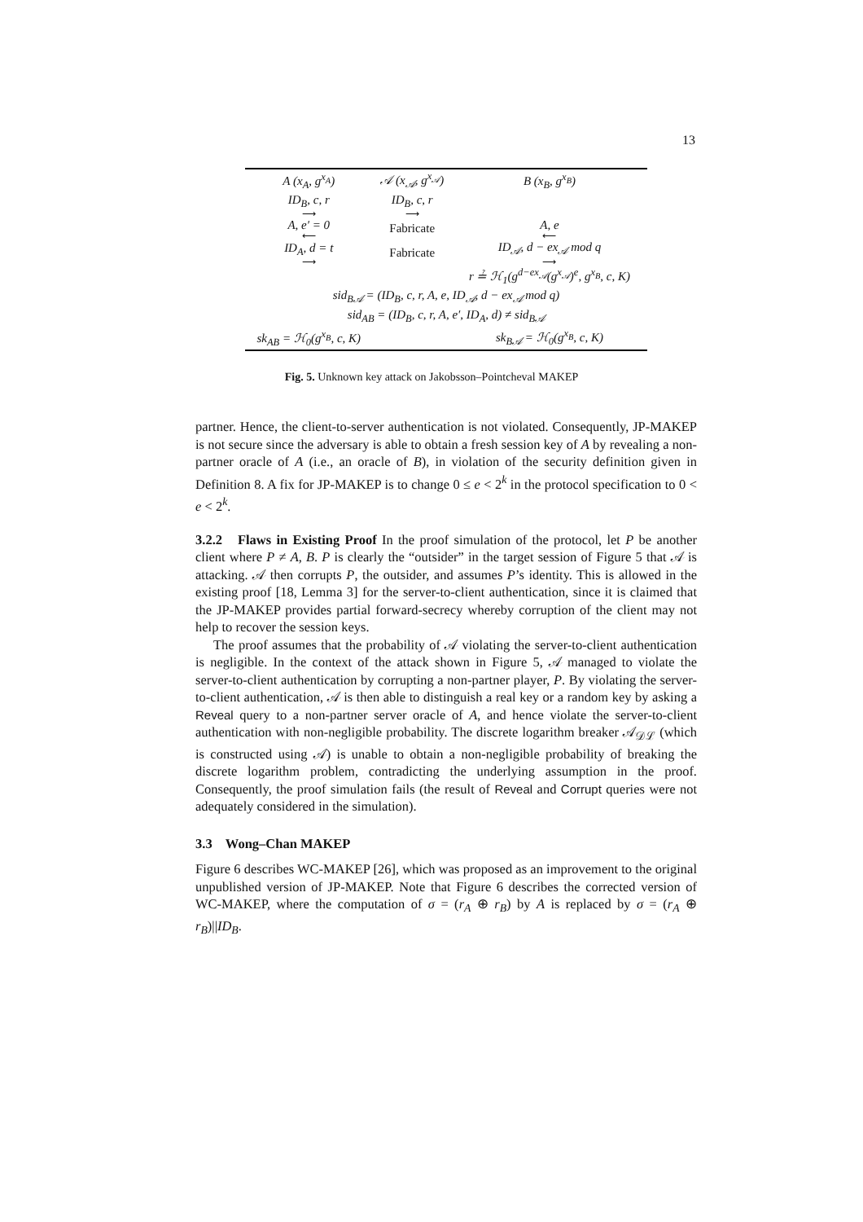13
| A (x<sub>A</sub>, g<sup>x<sub>A</sub></sup>) | 𝒜 (x<sub>𝒜</sub>, g<sup>x<sub>𝒜</sub></sup>) | B (x<sub>B</sub>, g<sup>x<sub>B</sub></sup>) |
| ID<sub>B</sub>, c, r ⟶ | ID<sub>B</sub>, c, r ⟶ | |
| A, e′ = 0 ⟵ | Fabricate | A, e ⟵ |
| ID<sub>A</sub>, d = t ⟶ | Fabricate | ID<sub>𝒜</sub>, d − ex<sub>𝒜</sub> mod q ⟶ |
| | | r ≟ ℋ<sub>1</sub>(g<sup>d−ex<sub>𝒜</sub></sup>(g<sup>x<sub>𝒜</sub></sup>)<sup>e</sup>, g<sup>x<sub>B</sub></sup>, c, K) |
| sid<sub>B𝒜</sub> = (ID<sub>B</sub>, c, r, A, e, ID<sub>𝒜</sub>, d − ex<sub>𝒜</sub> mod q) | | |
| sid<sub>AB</sub> = (ID<sub>B</sub>, c, r, A, e′, ID<sub>A</sub>, d) ≠ sid<sub>B𝒜</sub> | | |
| sk<sub>AB</sub> = ℋ<sub>0</sub>(g<sup>x<sub>B</sub></sup>, c, K) | | sk<sub>B𝒜</sub> = ℋ<sub>0</sub>(g<sup>x<sub>B</sub></sup>, c, K) |
Fig. 5. Unknown key attack on Jakobsson–Pointcheval MAKEP
partner. Hence, the client-to-server authentication is not violated. Consequently, JP-MAKEP is not secure since the adversary is able to obtain a fresh session key of A by revealing a non-partner oracle of A (i.e., an oracle of B), in violation of the security definition given in Definition 8. A fix for JP-MAKEP is to change 0 ≤ e < 2<sup>k</sup> in the protocol specification to 0 < e < 2<sup>k</sup>.
3.2.2 Flaws in Existing Proof In the proof simulation of the protocol, let P be another client where P ≠ A, B. P is clearly the “outsider” in the target session of Figure 5 that 𝒜 is attacking. 𝒜 then corrupts P, the outsider, and assumes P’s identity. This is allowed in the existing proof [18, Lemma 3] for the server-to-client authentication, since it is claimed that the JP-MAKEP provides partial forward-secrecy whereby corruption of the client may not help to recover the session keys.
The proof assumes that the probability of 𝒜 violating the server-to-client authentication is negligible. In the context of the attack shown in Figure 5, 𝒜 managed to violate the server-to-client authentication by corrupting a non-partner player, P. By violating the server-to-client authentication, 𝒜 is then able to distinguish a real key or a random key by asking a Reveal query to a non-partner server oracle of A, and hence violate the server-to-client authentication with non-negligible probability. The discrete logarithm breaker 𝒜<sub>𝒟ℒ</sub> (which is constructed using 𝒜) is unable to obtain a non-negligible probability of breaking the discrete logarithm problem, contradicting the underlying assumption in the proof. Consequently, the proof simulation fails (the result of Reveal and Corrupt queries were not adequately considered in the simulation).
3.3 Wong–Chan MAKEP
Figure 6 describes WC-MAKEP [26], which was proposed as an improvement to the original unpublished version of JP-MAKEP. Note that Figure 6 describes the corrected version of WC-MAKEP, where the computation of σ = (r<sub>A</sub> ⊕ r<sub>B</sub>) by A is replaced by σ = (r<sub>A</sub> ⊕ r<sub>B</sub>)||ID<sub>B</sub>.